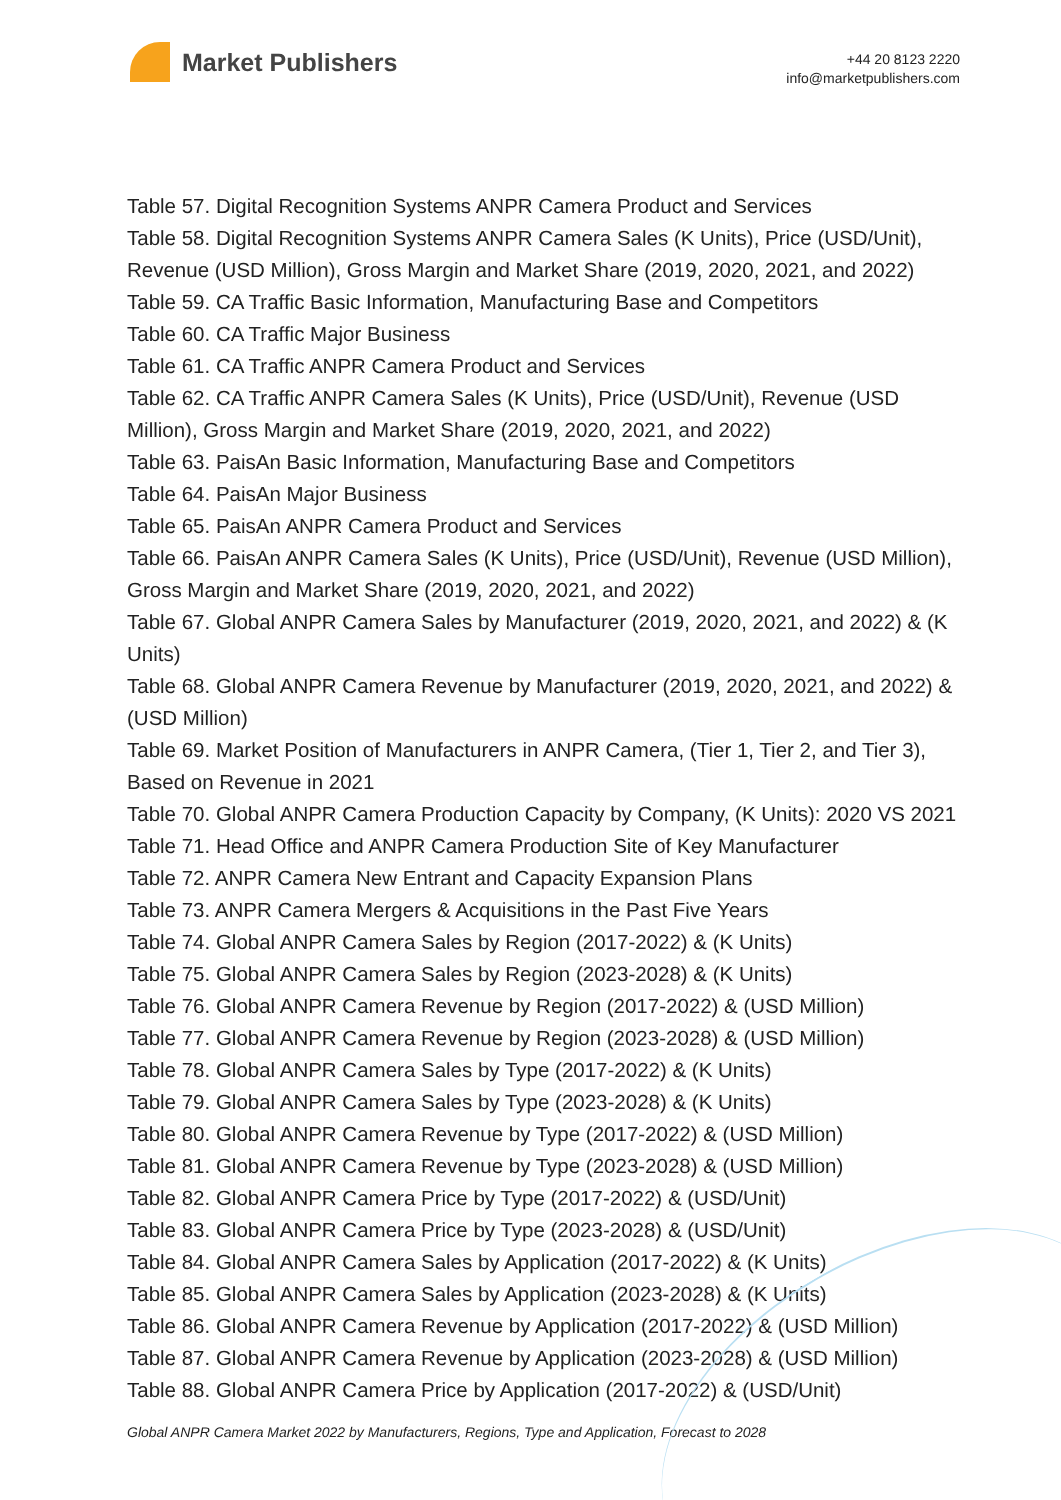Market Publishers
+44 20 8123 2220
info@marketpublishers.com
Table 57. Digital Recognition Systems ANPR Camera Product and Services
Table 58. Digital Recognition Systems ANPR Camera Sales (K Units), Price (USD/Unit), Revenue (USD Million), Gross Margin and Market Share (2019, 2020, 2021, and 2022)
Table 59. CA Traffic Basic Information, Manufacturing Base and Competitors
Table 60. CA Traffic Major Business
Table 61. CA Traffic ANPR Camera Product and Services
Table 62. CA Traffic ANPR Camera Sales (K Units), Price (USD/Unit), Revenue (USD Million), Gross Margin and Market Share (2019, 2020, 2021, and 2022)
Table 63. PaisAn Basic Information, Manufacturing Base and Competitors
Table 64. PaisAn Major Business
Table 65. PaisAn ANPR Camera Product and Services
Table 66. PaisAn ANPR Camera Sales (K Units), Price (USD/Unit), Revenue (USD Million), Gross Margin and Market Share (2019, 2020, 2021, and 2022)
Table 67. Global ANPR Camera Sales by Manufacturer (2019, 2020, 2021, and 2022) & (K Units)
Table 68. Global ANPR Camera Revenue by Manufacturer (2019, 2020, 2021, and 2022) & (USD Million)
Table 69. Market Position of Manufacturers in ANPR Camera, (Tier 1, Tier 2, and Tier 3), Based on Revenue in 2021
Table 70. Global ANPR Camera Production Capacity by Company, (K Units): 2020 VS 2021
Table 71. Head Office and ANPR Camera Production Site of Key Manufacturer
Table 72. ANPR Camera New Entrant and Capacity Expansion Plans
Table 73. ANPR Camera Mergers & Acquisitions in the Past Five Years
Table 74. Global ANPR Camera Sales by Region (2017-2022) & (K Units)
Table 75. Global ANPR Camera Sales by Region (2023-2028) & (K Units)
Table 76. Global ANPR Camera Revenue by Region (2017-2022) & (USD Million)
Table 77. Global ANPR Camera Revenue by Region (2023-2028) & (USD Million)
Table 78. Global ANPR Camera Sales by Type (2017-2022) & (K Units)
Table 79. Global ANPR Camera Sales by Type (2023-2028) & (K Units)
Table 80. Global ANPR Camera Revenue by Type (2017-2022) & (USD Million)
Table 81. Global ANPR Camera Revenue by Type (2023-2028) & (USD Million)
Table 82. Global ANPR Camera Price by Type (2017-2022) & (USD/Unit)
Table 83. Global ANPR Camera Price by Type (2023-2028) & (USD/Unit)
Table 84. Global ANPR Camera Sales by Application (2017-2022) & (K Units)
Table 85. Global ANPR Camera Sales by Application (2023-2028) & (K Units)
Table 86. Global ANPR Camera Revenue by Application (2017-2022) & (USD Million)
Table 87. Global ANPR Camera Revenue by Application (2023-2028) & (USD Million)
Table 88. Global ANPR Camera Price by Application (2017-2022) & (USD/Unit)
Global ANPR Camera Market 2022 by Manufacturers, Regions, Type and Application, Forecast to 2028